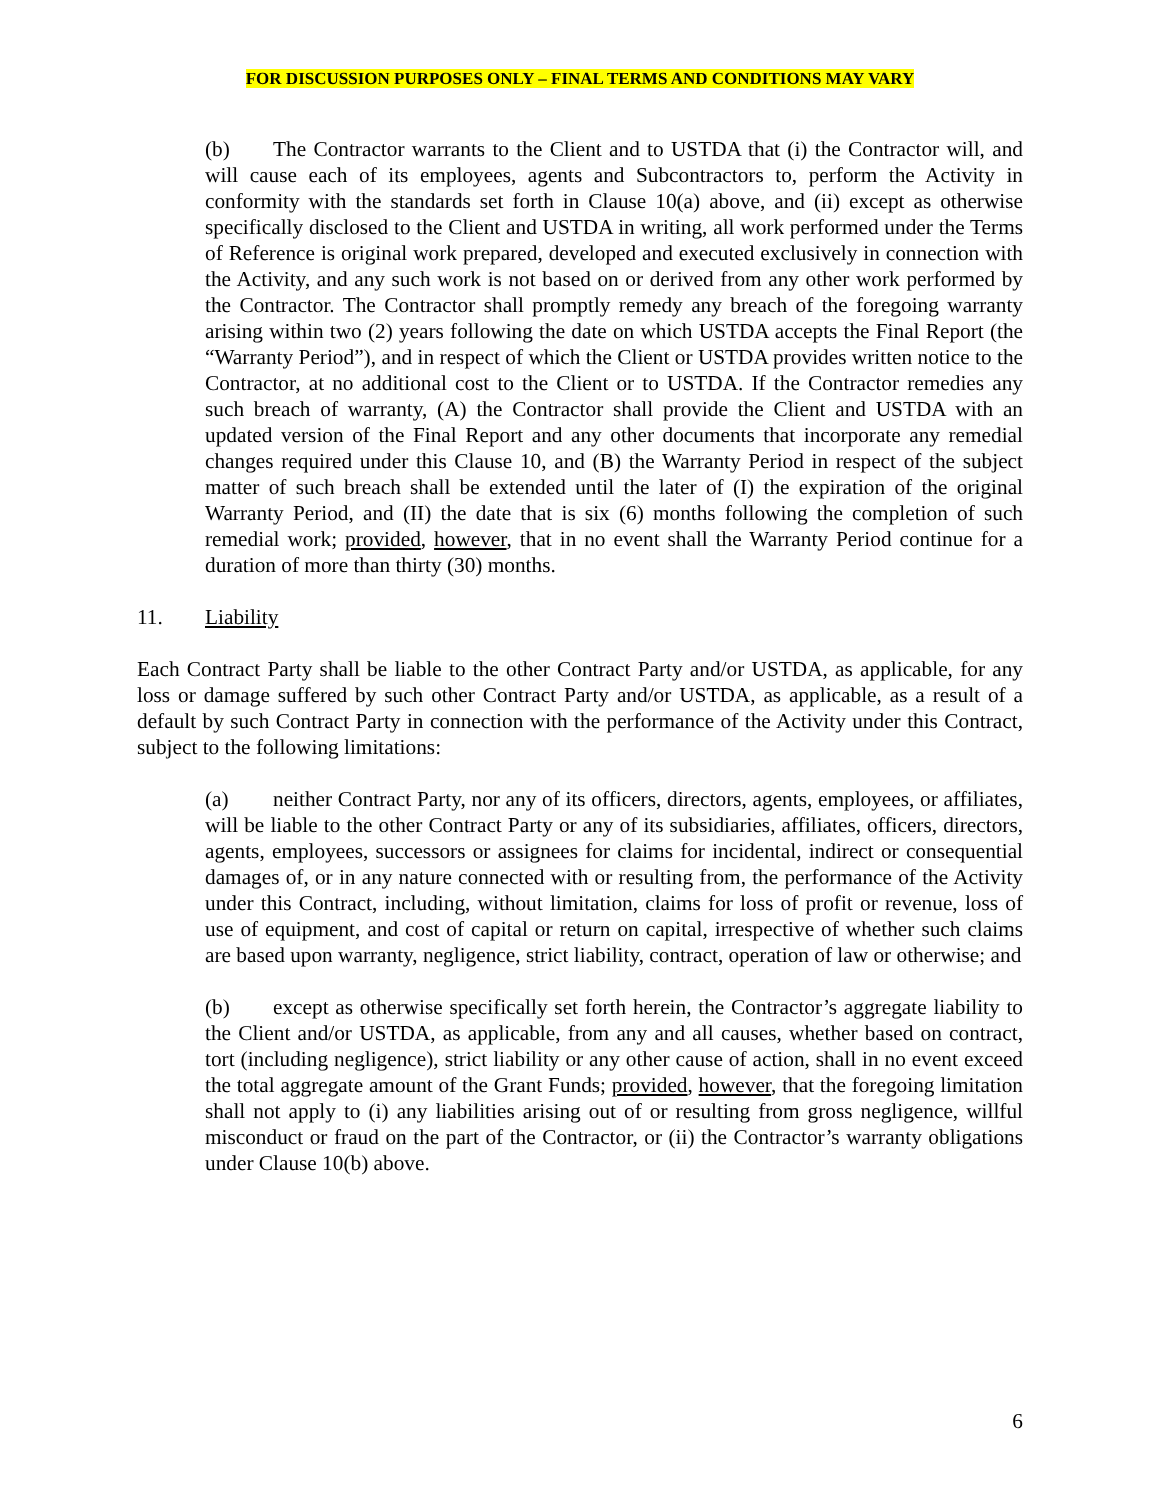FOR DISCUSSION PURPOSES ONLY – FINAL TERMS AND CONDITIONS MAY VARY
(b) The Contractor warrants to the Client and to USTDA that (i) the Contractor will, and will cause each of its employees, agents and Subcontractors to, perform the Activity in conformity with the standards set forth in Clause 10(a) above, and (ii) except as otherwise specifically disclosed to the Client and USTDA in writing, all work performed under the Terms of Reference is original work prepared, developed and executed exclusively in connection with the Activity, and any such work is not based on or derived from any other work performed by the Contractor. The Contractor shall promptly remedy any breach of the foregoing warranty arising within two (2) years following the date on which USTDA accepts the Final Report (the “Warranty Period”), and in respect of which the Client or USTDA provides written notice to the Contractor, at no additional cost to the Client or to USTDA. If the Contractor remedies any such breach of warranty, (A) the Contractor shall provide the Client and USTDA with an updated version of the Final Report and any other documents that incorporate any remedial changes required under this Clause 10, and (B) the Warranty Period in respect of the subject matter of such breach shall be extended until the later of (I) the expiration of the original Warranty Period, and (II) the date that is six (6) months following the completion of such remedial work; provided, however, that in no event shall the Warranty Period continue for a duration of more than thirty (30) months.
11. Liability
Each Contract Party shall be liable to the other Contract Party and/or USTDA, as applicable, for any loss or damage suffered by such other Contract Party and/or USTDA, as applicable, as a result of a default by such Contract Party in connection with the performance of the Activity under this Contract, subject to the following limitations:
(a) neither Contract Party, nor any of its officers, directors, agents, employees, or affiliates, will be liable to the other Contract Party or any of its subsidiaries, affiliates, officers, directors, agents, employees, successors or assignees for claims for incidental, indirect or consequential damages of, or in any nature connected with or resulting from, the performance of the Activity under this Contract, including, without limitation, claims for loss of profit or revenue, loss of use of equipment, and cost of capital or return on capital, irrespective of whether such claims are based upon warranty, negligence, strict liability, contract, operation of law or otherwise; and
(b) except as otherwise specifically set forth herein, the Contractor’s aggregate liability to the Client and/or USTDA, as applicable, from any and all causes, whether based on contract, tort (including negligence), strict liability or any other cause of action, shall in no event exceed the total aggregate amount of the Grant Funds; provided, however, that the foregoing limitation shall not apply to (i) any liabilities arising out of or resulting from gross negligence, willful misconduct or fraud on the part of the Contractor, or (ii) the Contractor’s warranty obligations under Clause 10(b) above.
6